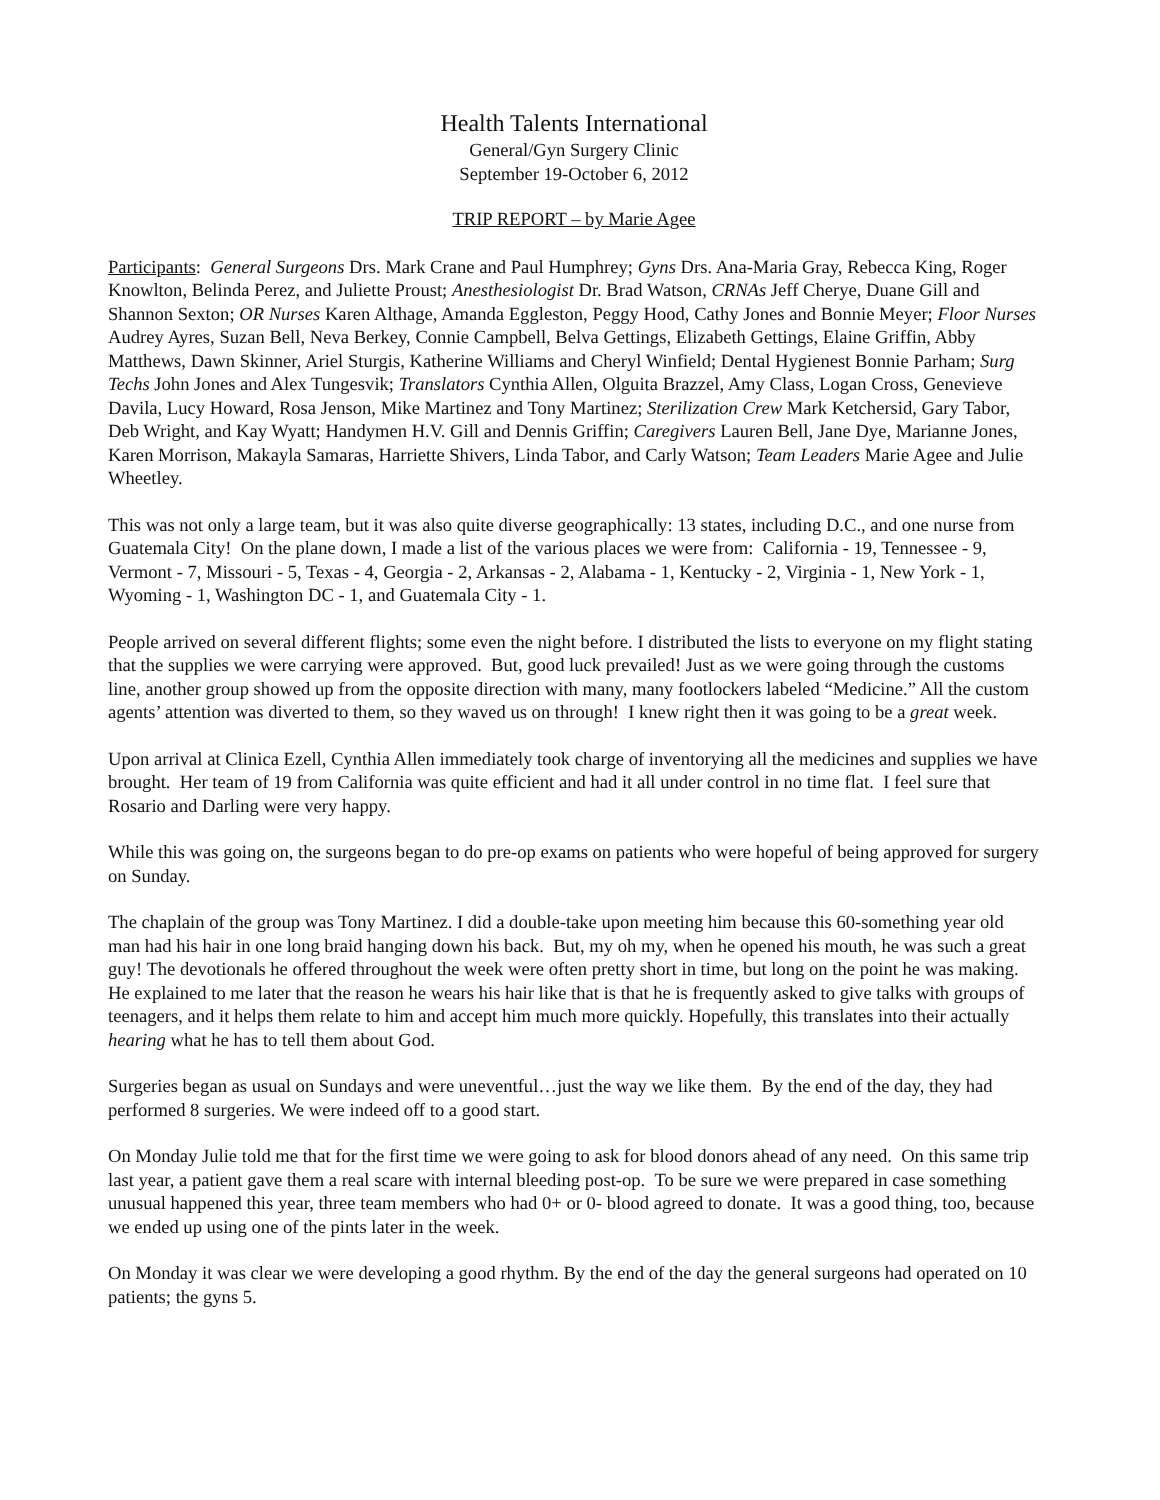Health Talents International
General/Gyn Surgery Clinic
September 19-October 6, 2012
TRIP REPORT – by Marie Agee
Participants: General Surgeons Drs. Mark Crane and Paul Humphrey; Gyns Drs. Ana-Maria Gray, Rebecca King, Roger Knowlton, Belinda Perez, and Juliette Proust; Anesthesiologist Dr. Brad Watson, CRNAs Jeff Cherye, Duane Gill and Shannon Sexton; OR Nurses Karen Althage, Amanda Eggleston, Peggy Hood, Cathy Jones and Bonnie Meyer; Floor Nurses Audrey Ayres, Suzan Bell, Neva Berkey, Connie Campbell, Belva Gettings, Elizabeth Gettings, Elaine Griffin, Abby Matthews, Dawn Skinner, Ariel Sturgis, Katherine Williams and Cheryl Winfield; Dental Hygienest Bonnie Parham; Surg Techs John Jones and Alex Tungesvik; Translators Cynthia Allen, Olguita Brazzel, Amy Class, Logan Cross, Genevieve Davila, Lucy Howard, Rosa Jenson, Mike Martinez and Tony Martinez; Sterilization Crew Mark Ketchersid, Gary Tabor, Deb Wright, and Kay Wyatt; Handymen H.V. Gill and Dennis Griffin; Caregivers Lauren Bell, Jane Dye, Marianne Jones, Karen Morrison, Makayla Samaras, Harriette Shivers, Linda Tabor, and Carly Watson; Team Leaders Marie Agee and Julie Wheetley.
This was not only a large team, but it was also quite diverse geographically: 13 states, including D.C., and one nurse from Guatemala City! On the plane down, I made a list of the various places we were from: California - 19, Tennessee - 9, Vermont - 7, Missouri - 5, Texas - 4, Georgia - 2, Arkansas - 2, Alabama - 1, Kentucky - 2, Virginia - 1, New York - 1, Wyoming - 1, Washington DC - 1, and Guatemala City - 1.
People arrived on several different flights; some even the night before. I distributed the lists to everyone on my flight stating that the supplies we were carrying were approved. But, good luck prevailed! Just as we were going through the customs line, another group showed up from the opposite direction with many, many footlockers labeled “Medicine.” All the custom agents’ attention was diverted to them, so they waved us on through! I knew right then it was going to be a great week.
Upon arrival at Clinica Ezell, Cynthia Allen immediately took charge of inventorying all the medicines and supplies we have brought. Her team of 19 from California was quite efficient and had it all under control in no time flat. I feel sure that Rosario and Darling were very happy.
While this was going on, the surgeons began to do pre-op exams on patients who were hopeful of being approved for surgery on Sunday.
The chaplain of the group was Tony Martinez. I did a double-take upon meeting him because this 60-something year old man had his hair in one long braid hanging down his back. But, my oh my, when he opened his mouth, he was such a great guy! The devotionals he offered throughout the week were often pretty short in time, but long on the point he was making. He explained to me later that the reason he wears his hair like that is that he is frequently asked to give talks with groups of teenagers, and it helps them relate to him and accept him much more quickly. Hopefully, this translates into their actually hearing what he has to tell them about God.
Surgeries began as usual on Sundays and were uneventful…just the way we like them. By the end of the day, they had performed 8 surgeries. We were indeed off to a good start.
On Monday Julie told me that for the first time we were going to ask for blood donors ahead of any need. On this same trip last year, a patient gave them a real scare with internal bleeding post-op. To be sure we were prepared in case something unusual happened this year, three team members who had 0+ or 0- blood agreed to donate. It was a good thing, too, because we ended up using one of the pints later in the week.
On Monday it was clear we were developing a good rhythm. By the end of the day the general surgeons had operated on 10 patients; the gyns 5.